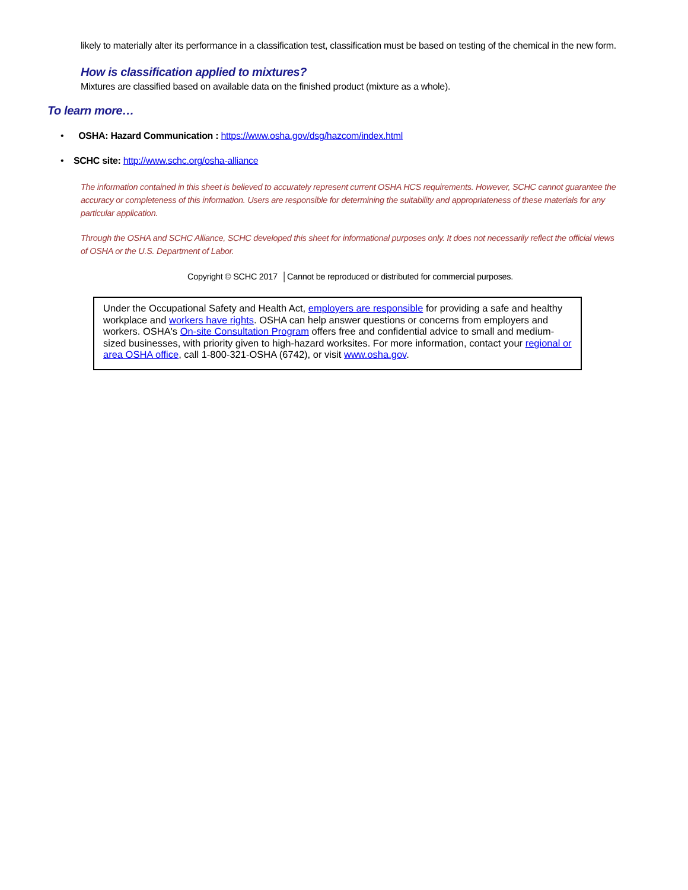likely to materially alter its performance in a classification test, classification must be based on testing of the chemical in the new form.
How is classification applied to mixtures?
Mixtures are classified based on available data on the finished product (mixture as a whole).
To learn more…
• OSHA: Hazard Communication : https://www.osha.gov/dsg/hazcom/index.html
• SCHC site: http://www.schc.org/osha-alliance
The information contained in this sheet is believed to accurately represent current OSHA HCS requirements. However, SCHC cannot guarantee the accuracy or completeness of this information. Users are responsible for determining the suitability and appropriateness of these materials for any particular application.
Through the OSHA and SCHC Alliance, SCHC developed this sheet for informational purposes only. It does not necessarily reflect the official views of OSHA or the U.S. Department of Labor.
Copyright © SCHC 2017 │Cannot be reproduced or distributed for commercial purposes.
Under the Occupational Safety and Health Act, employers are responsible for providing a safe and healthy workplace and workers have rights. OSHA can help answer questions or concerns from employers and workers. OSHA's On-site Consultation Program offers free and confidential advice to small and medium-sized businesses, with priority given to high-hazard worksites. For more information, contact your regional or area OSHA office, call 1-800-321-OSHA (6742), or visit www.osha.gov.